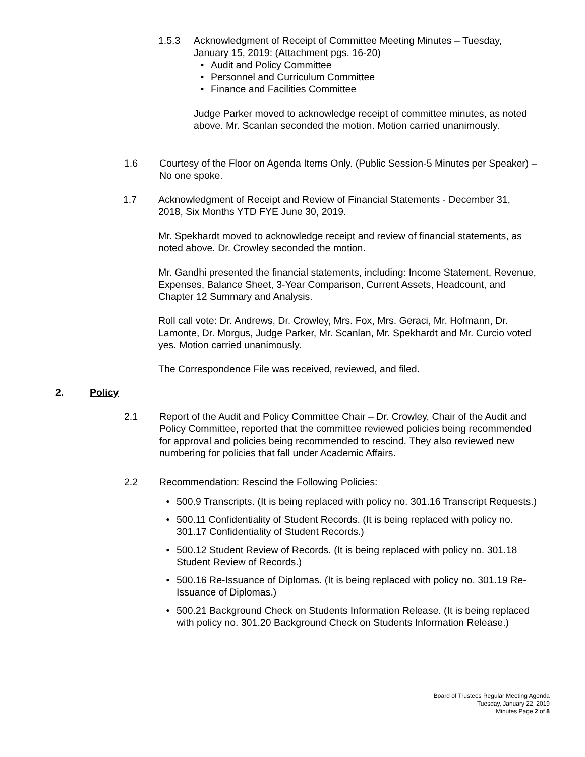1.5.3 Acknowledgment of Receipt of Committee Meeting Minutes – Tuesday, January 15, 2019: (Attachment pgs. 16-20)
• Audit and Policy Committee
• Personnel and Curriculum Committee
• Finance and Facilities Committee
Judge Parker moved to acknowledge receipt of committee minutes, as noted above. Mr. Scanlan seconded the motion. Motion carried unanimously.
1.6 Courtesy of the Floor on Agenda Items Only. (Public Session-5 Minutes per Speaker) – No one spoke.
1.7 Acknowledgment of Receipt and Review of Financial Statements - December 31, 2018, Six Months YTD FYE June 30, 2019.
Mr. Spekhardt moved to acknowledge receipt and review of financial statements, as noted above. Dr. Crowley seconded the motion.
Mr. Gandhi presented the financial statements, including: Income Statement, Revenue, Expenses, Balance Sheet, 3-Year Comparison, Current Assets, Headcount, and Chapter 12 Summary and Analysis.
Roll call vote: Dr. Andrews, Dr. Crowley, Mrs. Fox, Mrs. Geraci, Mr. Hofmann, Dr. Lamonte, Dr. Morgus, Judge Parker, Mr. Scanlan, Mr. Spekhardt and Mr. Curcio voted yes. Motion carried unanimously.
The Correspondence File was received, reviewed, and filed.
2. Policy
2.1 Report of the Audit and Policy Committee Chair – Dr. Crowley, Chair of the Audit and Policy Committee, reported that the committee reviewed policies being recommended for approval and policies being recommended to rescind. They also reviewed new numbering for policies that fall under Academic Affairs.
2.2 Recommendation: Rescind the Following Policies:
• 500.9 Transcripts. (It is being replaced with policy no. 301.16 Transcript Requests.)
• 500.11 Confidentiality of Student Records. (It is being replaced with policy no. 301.17 Confidentiality of Student Records.)
• 500.12 Student Review of Records. (It is being replaced with policy no. 301.18 Student Review of Records.)
• 500.16 Re-Issuance of Diplomas. (It is being replaced with policy no. 301.19 Re-Issuance of Diplomas.)
• 500.21 Background Check on Students Information Release. (It is being replaced with policy no. 301.20 Background Check on Students Information Release.)
Board of Trustees Regular Meeting Agenda
Tuesday, January 22, 2019
Minutes Page 2 of 8